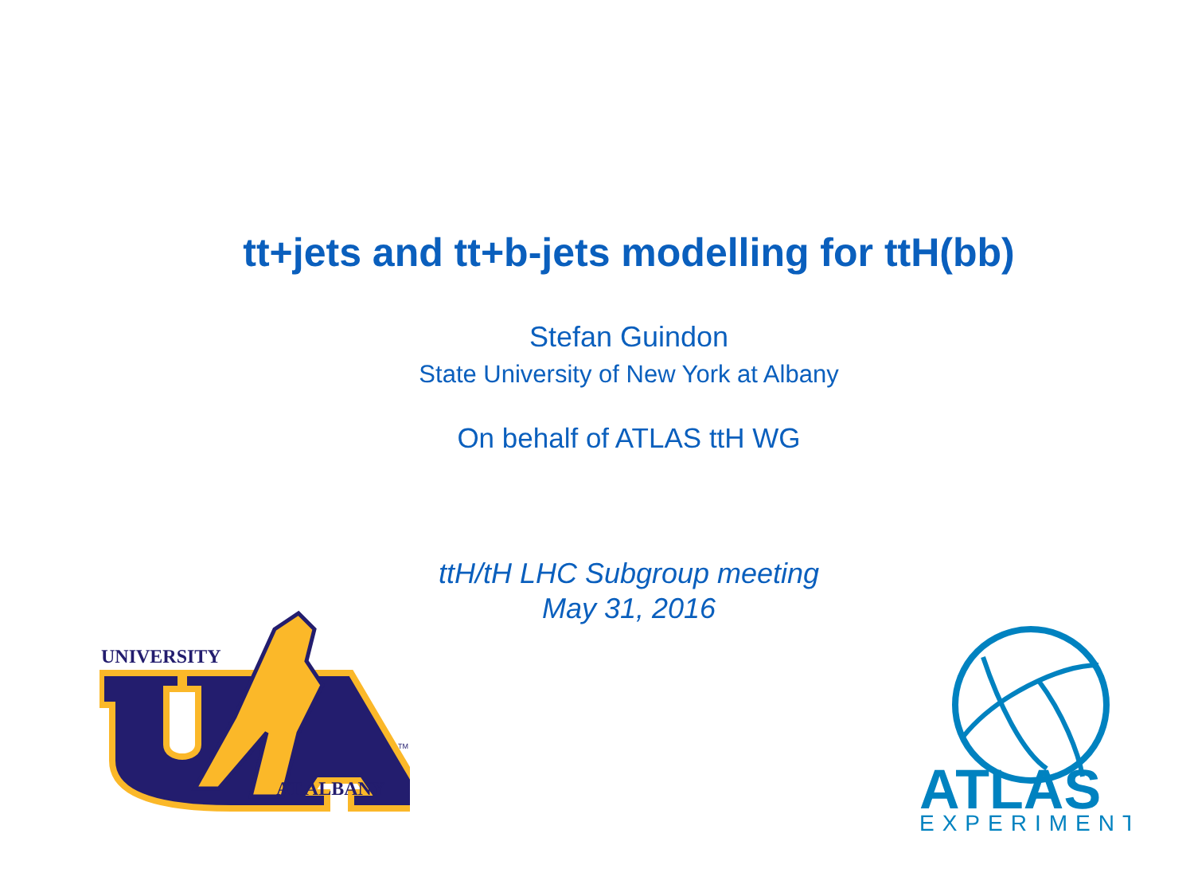tt+jets and tt+b-jets modelling for ttH(bb)
Stefan Guindon
State University of New York at Albany
On behalf of ATLAS ttH WG
ttH/tH LHC Subgroup meeting
May 31, 2016
UNIVERSITY
AT ALBANY
TM
ATLAS
EXPERIMENT